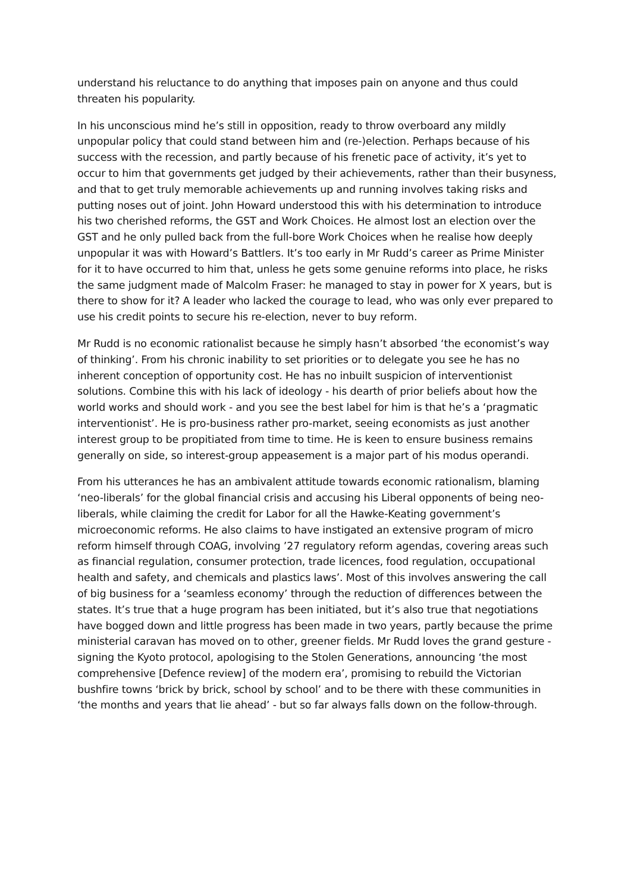understand his reluctance to do anything that imposes pain on anyone and thus could threaten his popularity.
In his unconscious mind he’s still in opposition, ready to throw overboard any mildly unpopular policy that could stand between him and (re-)election. Perhaps because of his success with the recession, and partly because of his frenetic pace of activity, it’s yet to occur to him that governments get judged by their achievements, rather than their busyness, and that to get truly memorable achievements up and running involves taking risks and putting noses out of joint. John Howard understood this with his determination to introduce his two cherished reforms, the GST and Work Choices. He almost lost an election over the GST and he only pulled back from the full-bore Work Choices when he realise how deeply unpopular it was with Howard’s Battlers. It’s too early in Mr Rudd’s career as Prime Minister for it to have occurred to him that, unless he gets some genuine reforms into place, he risks the same judgment made of Malcolm Fraser: he managed to stay in power for X years, but is there to show for it? A leader who lacked the courage to lead, who was only ever prepared to use his credit points to secure his re-election, never to buy reform.
Mr Rudd is no economic rationalist because he simply hasn’t absorbed ‘the economist’s way of thinking’. From his chronic inability to set priorities or to delegate you see he has no inherent conception of opportunity cost. He has no inbuilt suspicion of interventionist solutions. Combine this with his lack of ideology - his dearth of prior beliefs about how the world works and should work - and you see the best label for him is that he’s a ‘pragmatic interventionist’. He is pro-business rather pro-market, seeing economists as just another interest group to be propitiated from time to time. He is keen to ensure business remains generally on side, so interest-group appeasement is a major part of his modus operandi.
From his utterances he has an ambivalent attitude towards economic rationalism, blaming ‘neo-liberals’ for the global financial crisis and accusing his Liberal opponents of being neo-liberals, while claiming the credit for Labor for all the Hawke-Keating government’s microeconomic reforms. He also claims to have instigated an extensive program of micro reform himself through COAG, involving ’27 regulatory reform agendas, covering areas such as financial regulation, consumer protection, trade licences, food regulation, occupational health and safety, and chemicals and plastics laws’. Most of this involves answering the call of big business for a ‘seamless economy’ through the reduction of differences between the states. It’s true that a huge program has been initiated, but it’s also true that negotiations have bogged down and little progress has been made in two years, partly because the prime ministerial caravan has moved on to other, greener fields. Mr Rudd loves the grand gesture - signing the Kyoto protocol, apologising to the Stolen Generations, announcing ‘the most comprehensive [Defence review] of the modern era’, promising to rebuild the Victorian bushfire towns ‘brick by brick, school by school’ and to be there with these communities in ‘the months and years that lie ahead’ - but so far always falls down on the follow-through.